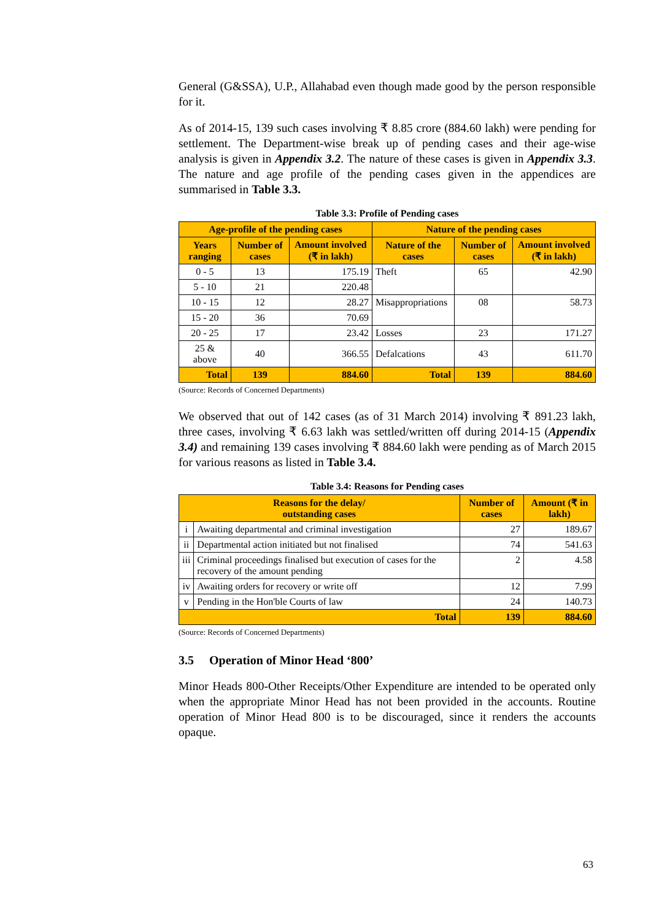General (G&SSA), U.P., Allahabad even though made good by the person responsible for it.
As of 2014-15, 139 such cases involving ₹ 8.85 crore (884.60 lakh) were pending for settlement. The Department-wise break up of pending cases and their age-wise analysis is given in Appendix 3.2. The nature of these cases is given in Appendix 3.3. The nature and age profile of the pending cases given in the appendices are summarised in Table 3.3.
Table 3.3: Profile of Pending cases
| Age-profile of the pending cases | | | Nature of the pending cases | | |
| --- | --- | --- | --- | --- | --- |
| Years ranging | Number of cases | Amount involved (₹ in lakh) | Nature of the cases | Number of cases | Amount involved (₹ in lakh) |
| 0 - 5 | 13 | 175.19 | Theft | 65 | 42.90 |
| 5 - 10 | 21 | 220.48 | | | |
| 10 - 15 | 12 | 28.27 | Misappropriations | 08 | 58.73 |
| 15 - 20 | 36 | 70.69 | | | |
| 20 - 25 | 17 | 23.42 | Losses | 23 | 171.27 |
| 25 & above | 40 | 366.55 | Defalcations | 43 | 611.70 |
| Total | 139 | 884.60 | Total | 139 | 884.60 |
(Source: Records of Concerned Departments)
We observed that out of 142 cases (as of 31 March 2014) involving ₹ 891.23 lakh, three cases, involving ₹ 6.63 lakh was settled/written off during 2014-15 (Appendix 3.4) and remaining 139 cases involving ₹ 884.60 lakh were pending as of March 2015 for various reasons as listed in Table 3.4.
Table 3.4: Reasons for Pending cases
| Reasons for the delay/ outstanding cases | | Number of cases | Amount (₹ in lakh) |
| --- | --- | --- | --- |
| i | Awaiting departmental and criminal investigation | 27 | 189.67 |
| ii | Departmental action initiated but not finalised | 74 | 541.63 |
| iii | Criminal proceedings finalised but execution of cases for the recovery of the amount pending | 2 | 4.58 |
| iv | Awaiting orders for recovery or write off | 12 | 7.99 |
| v | Pending in the Hon'ble Courts of law | 24 | 140.73 |
| Total | | 139 | 884.60 |
(Source: Records of Concerned Departments)
3.5 Operation of Minor Head ‘800’
Minor Heads 800-Other Receipts/Other Expenditure are intended to be operated only when the appropriate Minor Head has not been provided in the accounts. Routine operation of Minor Head 800 is to be discouraged, since it renders the accounts opaque.
63